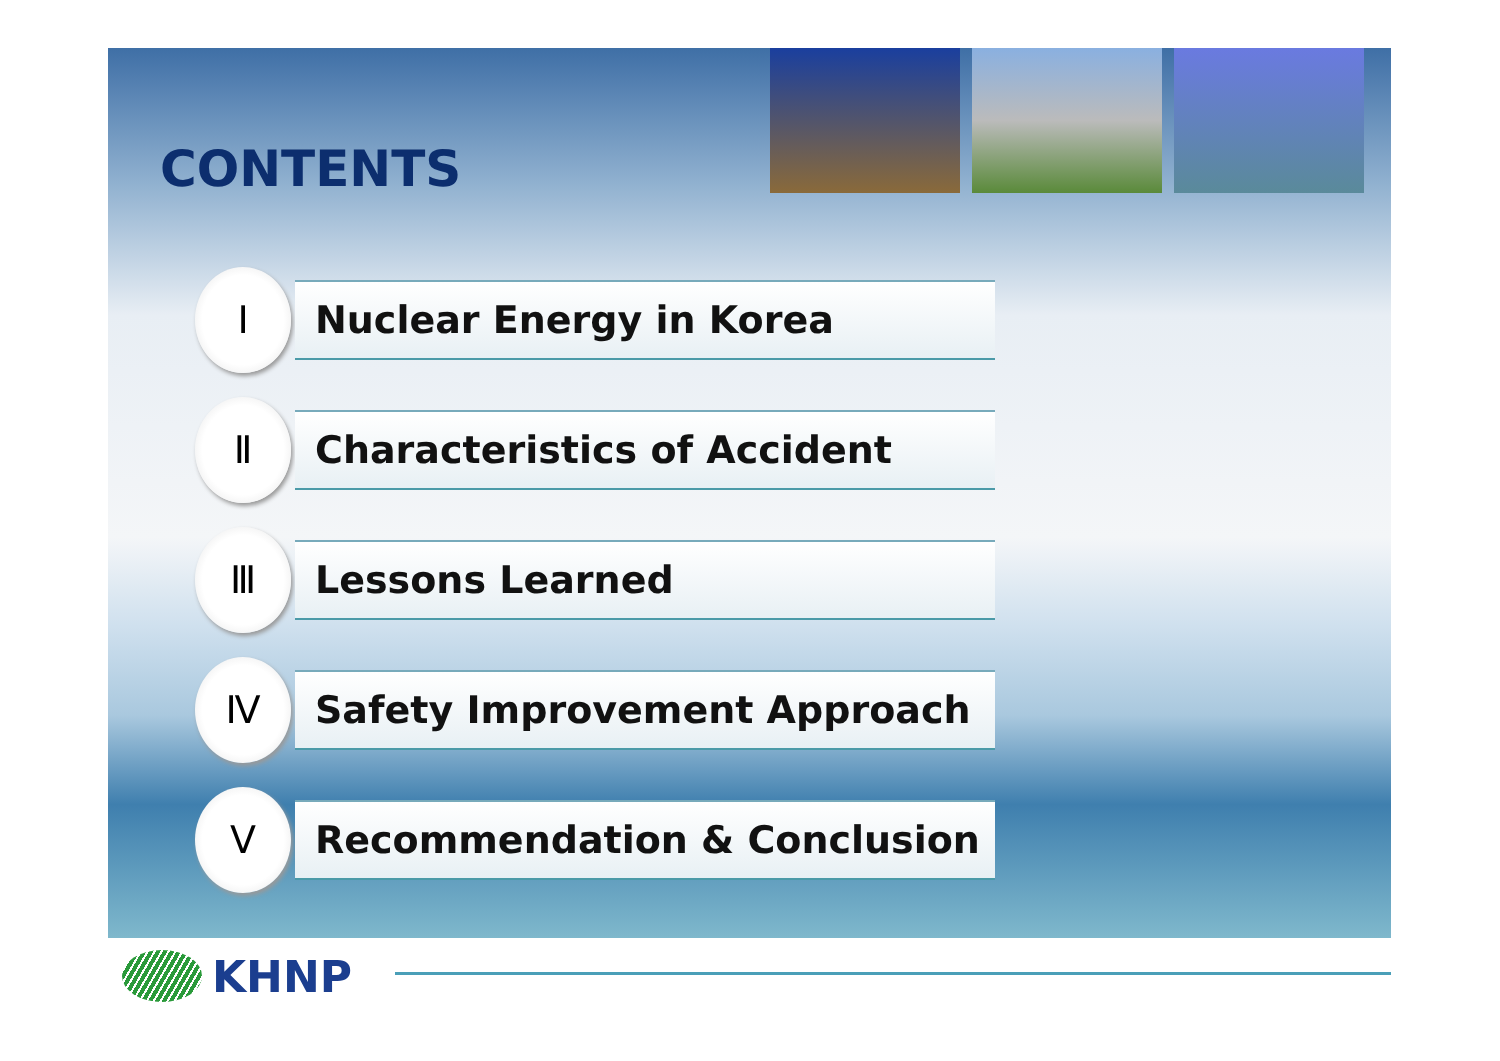CONTENTS
Ⅰ
Nuclear Energy in Korea
Ⅱ
Characteristics of Accident
Ⅲ
Lessons Learned
Ⅳ
Safety Improvement Approach
Ⅴ
Recommendation & Conclusion
KHNP